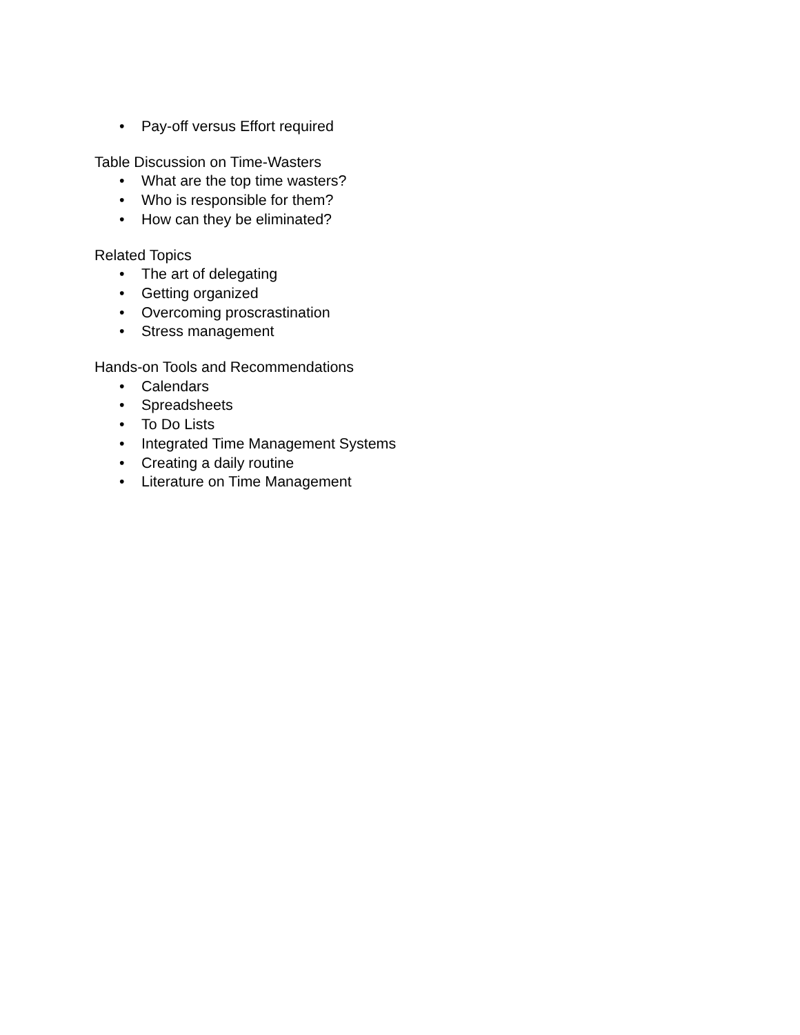• Pay-off versus Effort required
Table Discussion on Time-Wasters
• What are the top time wasters?
• Who is responsible for them?
• How can they be eliminated?
Related Topics
• The art of delegating
• Getting organized
• Overcoming proscrastination
• Stress management
Hands-on Tools and Recommendations
• Calendars
• Spreadsheets
• To Do Lists
• Integrated Time Management Systems
• Creating a daily routine
• Literature on Time Management